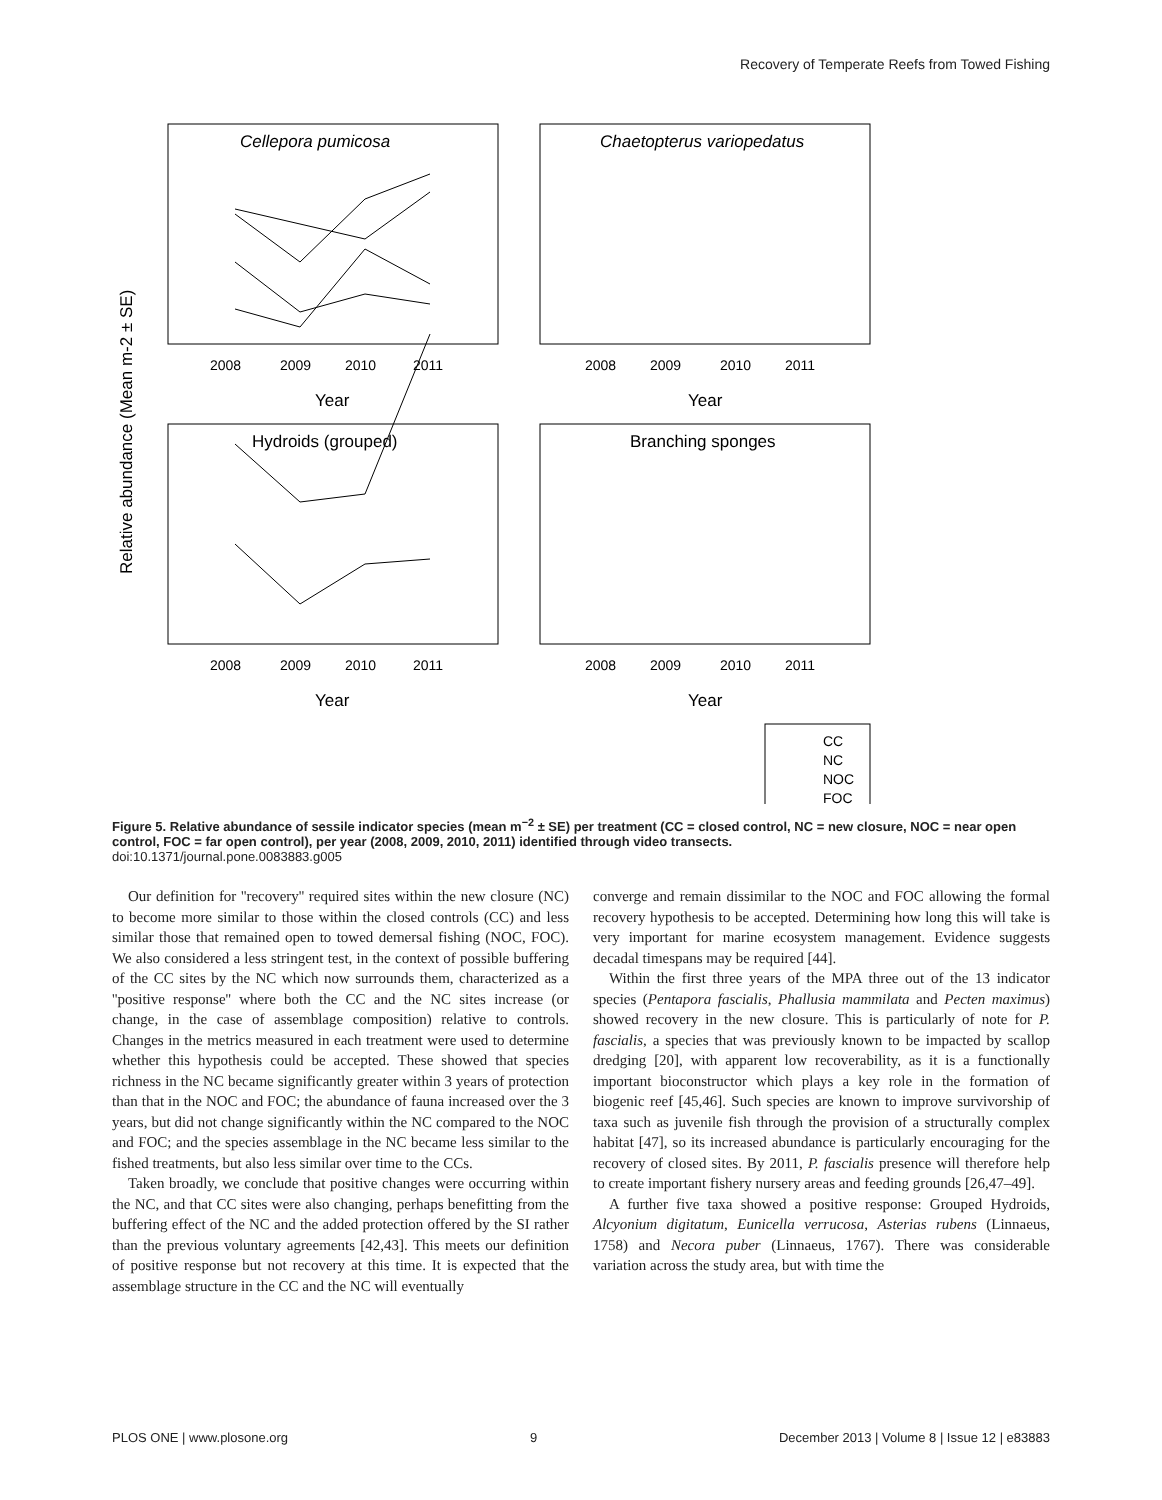Recovery of Temperate Reefs from Towed Fishing
Cellepora pumicosa
Chaetopterus variopedatus
Hydroids (grouped)
Branching sponges
2008
2009
2010
2011
2008
2009
2010
2011
2008
2009
2010
2011
2008
2009
2010
2011
Year
Year
Year
Year
Relative abundance (Mean m-2 ± SE)
CC
NC
NOC
FOC
Figure 5. Relative abundance of sessile indicator species (mean m<sup>−2</sup> ± SE) per treatment (CC = closed control, NC = new closure, NOC = near open control, FOC = far open control), per year (2008, 2009, 2010, 2011) identified through video transects.
doi:10.1371/journal.pone.0083883.g005
Our definition for ''recovery'' required sites within the new closure (NC) to become more similar to those within the closed controls (CC) and less similar those that remained open to towed demersal fishing (NOC, FOC). We also considered a less stringent test, in the context of possible buffering of the CC sites by the NC which now surrounds them, characterized as a ''positive response'' where both the CC and the NC sites increase (or change, in the case of assemblage composition) relative to controls. Changes in the metrics measured in each treatment were used to determine whether this hypothesis could be accepted. These showed that species richness in the NC became significantly greater within 3 years of protection than that in the NOC and FOC; the abundance of fauna increased over the 3 years, but did not change significantly within the NC compared to the NOC and FOC; and the species assemblage in the NC became less similar to the fished treatments, but also less similar over time to the CCs.
Taken broadly, we conclude that positive changes were occurring within the NC, and that CC sites were also changing, perhaps benefitting from the buffering effect of the NC and the added protection offered by the SI rather than the previous voluntary agreements [42,43]. This meets our definition of positive response but not recovery at this time. It is expected that the assemblage structure in the CC and the NC will eventually
converge and remain dissimilar to the NOC and FOC allowing the formal recovery hypothesis to be accepted. Determining how long this will take is very important for marine ecosystem management. Evidence suggests decadal timespans may be required [44].
Within the first three years of the MPA three out of the 13 indicator species (Pentapora fascialis, Phallusia mammilata and Pecten maximus) showed recovery in the new closure. This is particularly of note for P. fascialis, a species that was previously known to be impacted by scallop dredging [20], with apparent low recoverability, as it is a functionally important bioconstructor which plays a key role in the formation of biogenic reef [45,46]. Such species are known to improve survivorship of taxa such as juvenile fish through the provision of a structurally complex habitat [47], so its increased abundance is particularly encouraging for the recovery of closed sites. By 2011, P. fascialis presence will therefore help to create important fishery nursery areas and feeding grounds [26,47–49].
A further five taxa showed a positive response: Grouped Hydroids, Alcyonium digitatum, Eunicella verrucosa, Asterias rubens (Linnaeus, 1758) and Necora puber (Linnaeus, 1767). There was considerable variation across the study area, but with time the
PLOS ONE | www.plosone.org 9 December 2013 | Volume 8 | Issue 12 | e83883